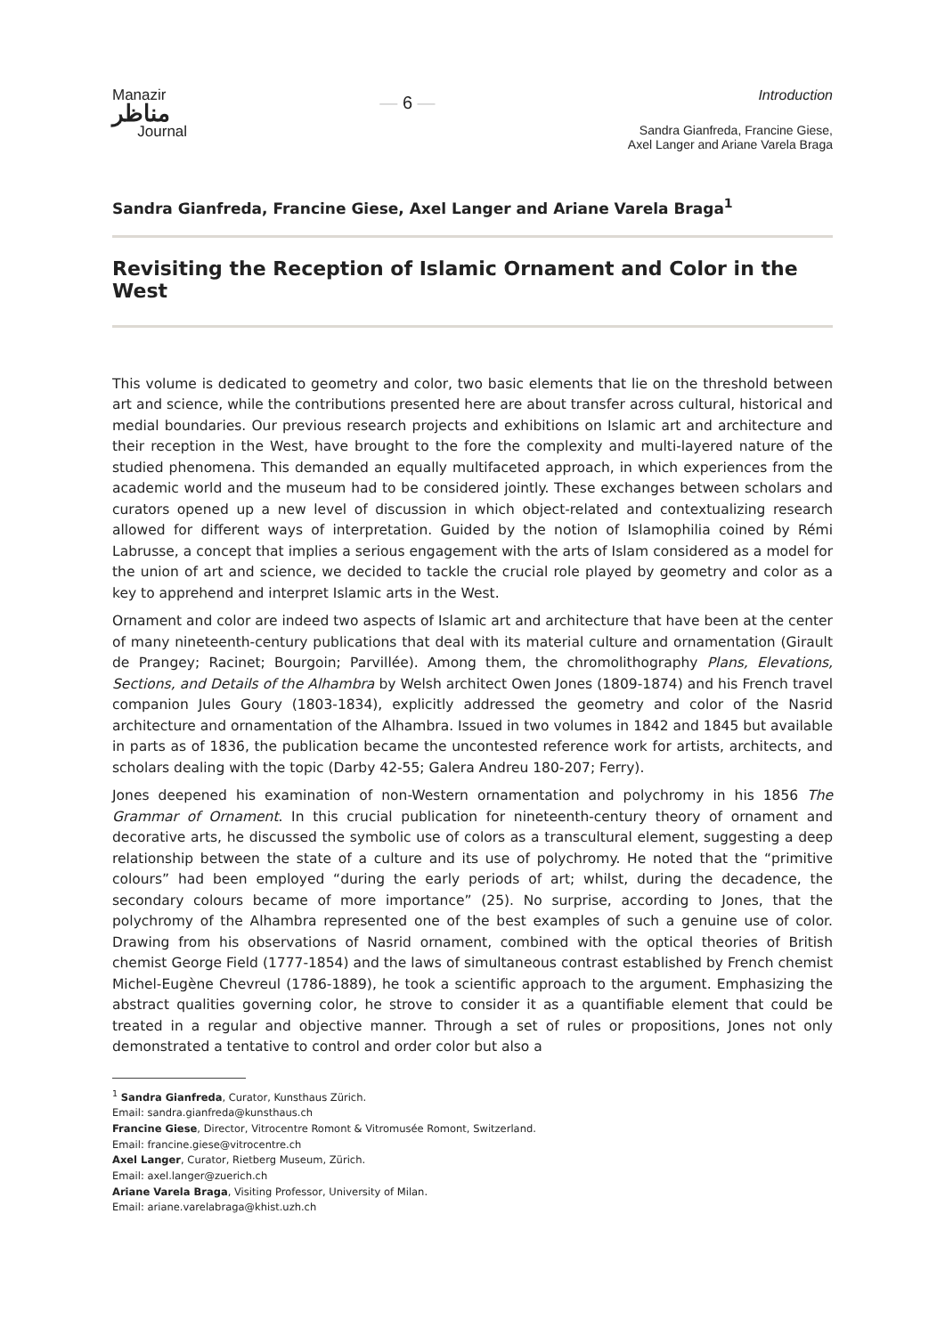Manazir
مناظر
Journal
— 6 —
Introduction
Sandra Gianfreda, Francine Giese,
Axel Langer and Ariane Varela Braga
Sandra Gianfreda, Francine Giese, Axel Langer and Ariane Varela Braga<sup>1</sup>
Revisiting the Reception of Islamic Ornament and Color in the West
This volume is dedicated to geometry and color, two basic elements that lie on the threshold between art and science, while the contributions presented here are about transfer across cultural, historical and medial boundaries. Our previous research projects and exhibitions on Islamic art and architecture and their reception in the West, have brought to the fore the complexity and multi-layered nature of the studied phenomena. This demanded an equally multifaceted approach, in which experiences from the academic world and the museum had to be considered jointly. These exchanges between scholars and curators opened up a new level of discussion in which object-related and contextualizing research allowed for different ways of interpretation. Guided by the notion of Islamophilia coined by Rémi Labrusse, a concept that implies a serious engagement with the arts of Islam considered as a model for the union of art and science, we decided to tackle the crucial role played by geometry and color as a key to apprehend and interpret Islamic arts in the West.
Ornament and color are indeed two aspects of Islamic art and architecture that have been at the center of many nineteenth-century publications that deal with its material culture and ornamentation (Girault de Prangey; Racinet; Bourgoin; Parvillée). Among them, the chromolithography Plans, Elevations, Sections, and Details of the Alhambra by Welsh architect Owen Jones (1809-1874) and his French travel companion Jules Goury (1803-1834), explicitly addressed the geometry and color of the Nasrid architecture and ornamentation of the Alhambra. Issued in two volumes in 1842 and 1845 but available in parts as of 1836, the publication became the uncontested reference work for artists, architects, and scholars dealing with the topic (Darby 42-55; Galera Andreu 180-207; Ferry).
Jones deepened his examination of non-Western ornamentation and polychromy in his 1856 The Grammar of Ornament. In this crucial publication for nineteenth-century theory of ornament and decorative arts, he discussed the symbolic use of colors as a transcultural element, suggesting a deep relationship between the state of a culture and its use of polychromy. He noted that the “primitive colours” had been employed “during the early periods of art; whilst, during the decadence, the secondary colours became of more importance” (25). No surprise, according to Jones, that the polychromy of the Alhambra represented one of the best examples of such a genuine use of color. Drawing from his observations of Nasrid ornament, combined with the optical theories of British chemist George Field (1777-1854) and the laws of simultaneous contrast established by French chemist Michel-Eugène Chevreul (1786-1889), he took a scientific approach to the argument. Emphasizing the abstract qualities governing color, he strove to consider it as a quantifiable element that could be treated in a regular and objective manner. Through a set of rules or propositions, Jones not only demonstrated a tentative to control and order color but also a
<sup>1</sup> Sandra Gianfreda, Curator, Kunsthaus Zürich.
Email: sandra.gianfreda@kunsthaus.ch
Francine Giese, Director, Vitrocentre Romont & Vitromusée Romont, Switzerland.
Email: francine.giese@vitrocentre.ch
Axel Langer, Curator, Rietberg Museum, Zürich.
Email: axel.langer@zuerich.ch
Ariane Varela Braga, Visiting Professor, University of Milan.
Email: ariane.varelabraga@khist.uzh.ch